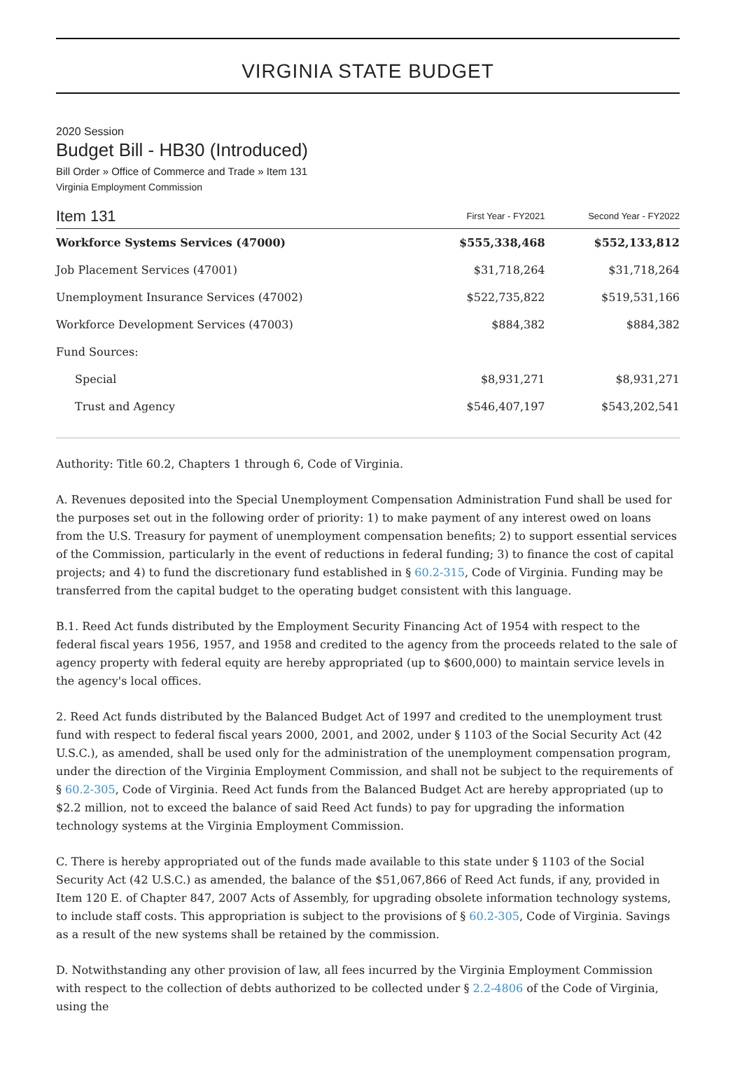VIRGINIA STATE BUDGET
2020 Session
Budget Bill - HB30 (Introduced)
Bill Order » Office of Commerce and Trade » Item 131
Virginia Employment Commission
| Item 131 | First Year - FY2021 | Second Year - FY2022 |
| --- | --- | --- |
| Workforce Systems Services (47000) | $555,338,468 | $552,133,812 |
| Job Placement Services (47001) | $31,718,264 | $31,718,264 |
| Unemployment Insurance Services (47002) | $522,735,822 | $519,531,166 |
| Workforce Development Services (47003) | $884,382 | $884,382 |
| Fund Sources: | | |
| Special | $8,931,271 | $8,931,271 |
| Trust and Agency | $546,407,197 | $543,202,541 |
Authority: Title 60.2, Chapters 1 through 6, Code of Virginia.
A. Revenues deposited into the Special Unemployment Compensation Administration Fund shall be used for the purposes set out in the following order of priority: 1) to make payment of any interest owed on loans from the U.S. Treasury for payment of unemployment compensation benefits; 2) to support essential services of the Commission, particularly in the event of reductions in federal funding; 3) to finance the cost of capital projects; and 4) to fund the discretionary fund established in § 60.2-315, Code of Virginia. Funding may be transferred from the capital budget to the operating budget consistent with this language.
B.1. Reed Act funds distributed by the Employment Security Financing Act of 1954 with respect to the federal fiscal years 1956, 1957, and 1958 and credited to the agency from the proceeds related to the sale of agency property with federal equity are hereby appropriated (up to $600,000) to maintain service levels in the agency's local offices.
2. Reed Act funds distributed by the Balanced Budget Act of 1997 and credited to the unemployment trust fund with respect to federal fiscal years 2000, 2001, and 2002, under § 1103 of the Social Security Act (42 U.S.C.), as amended, shall be used only for the administration of the unemployment compensation program, under the direction of the Virginia Employment Commission, and shall not be subject to the requirements of § 60.2-305, Code of Virginia. Reed Act funds from the Balanced Budget Act are hereby appropriated (up to $2.2 million, not to exceed the balance of said Reed Act funds) to pay for upgrading the information technology systems at the Virginia Employment Commission.
C. There is hereby appropriated out of the funds made available to this state under § 1103 of the Social Security Act (42 U.S.C.) as amended, the balance of the $51,067,866 of Reed Act funds, if any, provided in Item 120 E. of Chapter 847, 2007 Acts of Assembly, for upgrading obsolete information technology systems, to include staff costs. This appropriation is subject to the provisions of § 60.2-305, Code of Virginia. Savings as a result of the new systems shall be retained by the commission.
D. Notwithstanding any other provision of law, all fees incurred by the Virginia Employment Commission with respect to the collection of debts authorized to be collected under § 2.2-4806 of the Code of Virginia, using the